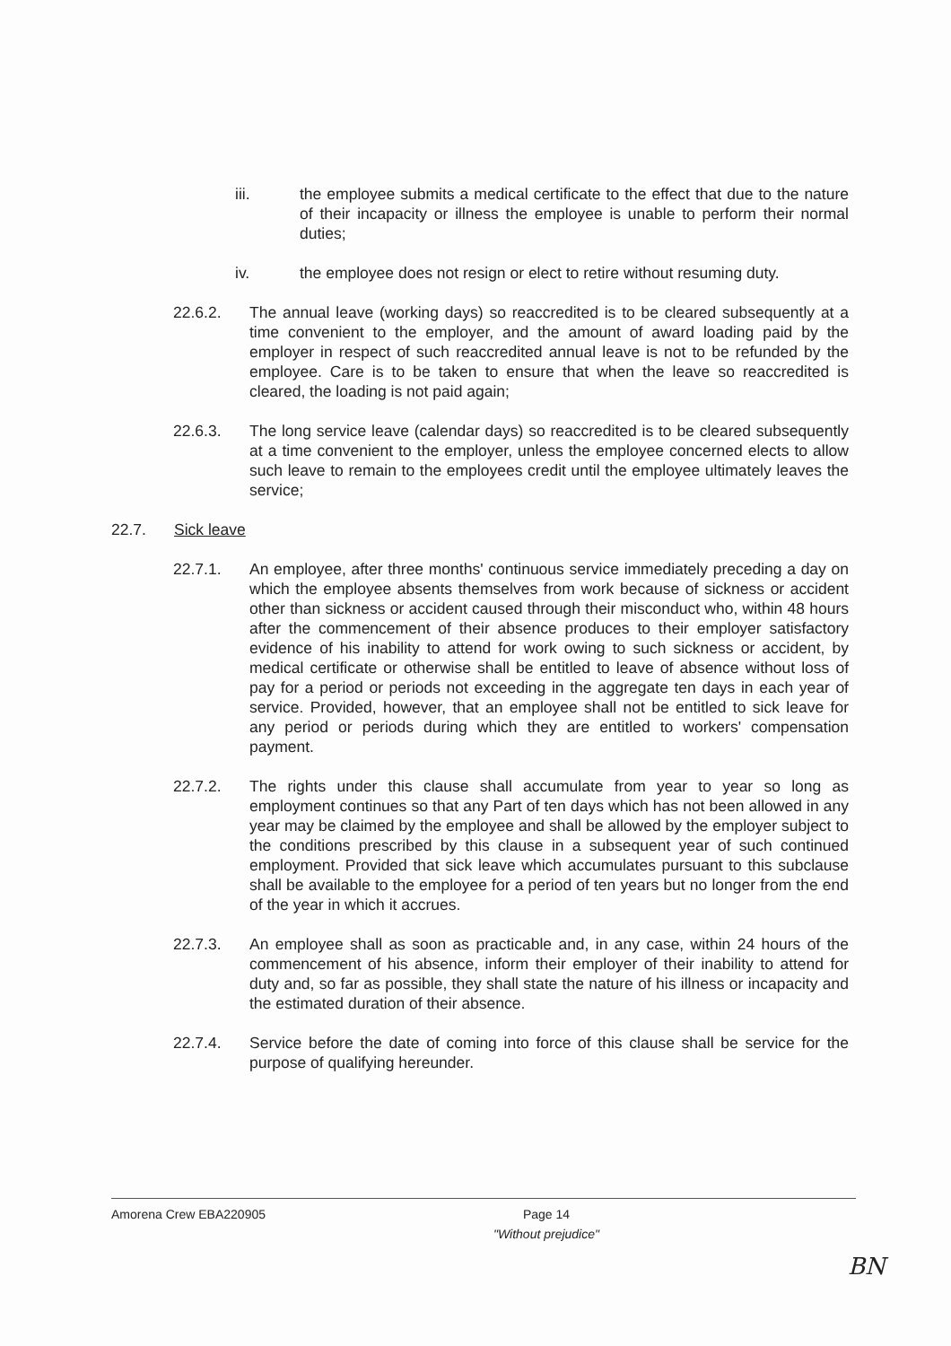iii. the employee submits a medical certificate to the effect that due to the nature of their incapacity or illness the employee is unable to perform their normal duties;
iv. the employee does not resign or elect to retire without resuming duty.
22.6.2. The annual leave (working days) so reaccredited is to be cleared subsequently at a time convenient to the employer, and the amount of award loading paid by the employer in respect of such reaccredited annual leave is not to be refunded by the employee. Care is to be taken to ensure that when the leave so reaccredited is cleared, the loading is not paid again;
22.6.3. The long service leave (calendar days) so reaccredited is to be cleared subsequently at a time convenient to the employer, unless the employee concerned elects to allow such leave to remain to the employees credit until the employee ultimately leaves the service;
22.7. Sick leave
22.7.1. An employee, after three months' continuous service immediately preceding a day on which the employee absents themselves from work because of sickness or accident other than sickness or accident caused through their misconduct who, within 48 hours after the commencement of their absence produces to their employer satisfactory evidence of his inability to attend for work owing to such sickness or accident, by medical certificate or otherwise shall be entitled to leave of absence without loss of pay for a period or periods not exceeding in the aggregate ten days in each year of service. Provided, however, that an employee shall not be entitled to sick leave for any period or periods during which they are entitled to workers' compensation payment.
22.7.2. The rights under this clause shall accumulate from year to year so long as employment continues so that any Part of ten days which has not been allowed in any year may be claimed by the employee and shall be allowed by the employer subject to the conditions prescribed by this clause in a subsequent year of such continued employment. Provided that sick leave which accumulates pursuant to this subclause shall be available to the employee for a period of ten years but no longer from the end of the year in which it accrues.
22.7.3. An employee shall as soon as practicable and, in any case, within 24 hours of the commencement of his absence, inform their employer of their inability to attend for duty and, so far as possible, they shall state the nature of his illness or incapacity and the estimated duration of their absence.
22.7.4. Service before the date of coming into force of this clause shall be service for the purpose of qualifying hereunder.
Amorena Crew EBA220905 Page 14
"Without prejudice"
BN